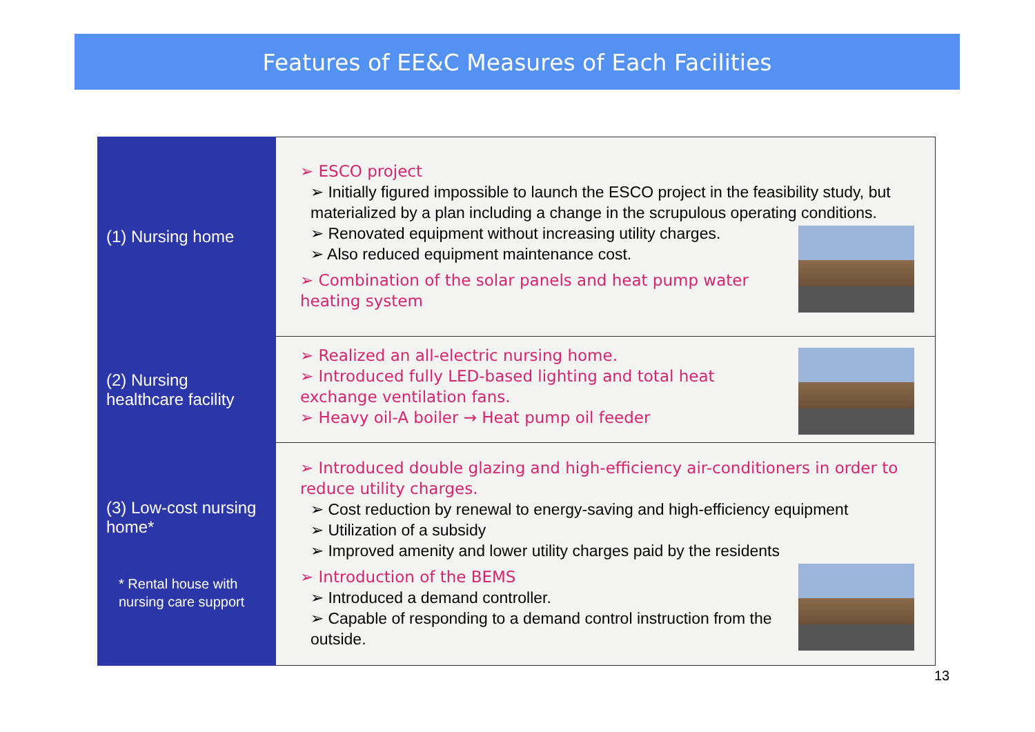Features of EE&C Measures of Each Facilities
| (1) Nursing home | ➢ ESCO project ➢ Initially figured impossible to launch the ESCO project in the feasibility study, but materialized by a plan including a change in the scrupulous operating conditions. ➢ Renovated equipment without increasing utility charges. ➢ Also reduced equipment maintenance cost. ➢ Combination of the solar panels and heat pump water heating system |
| (2) Nursing healthcare facility | ➢ Realized an all-electric nursing home. ➢ Introduced fully LED-based lighting and total heat exchange ventilation fans. ➢ Heavy oil-A boiler → Heat pump oil feeder |
| (3) Low-cost nursing home* * Rental house with nursing care support | ➢ Introduced double glazing and high-efficiency air-conditioners in order to reduce utility charges. ➢ Cost reduction by renewal to energy-saving and high-efficiency equipment ➢ Utilization of a subsidy ➢ Improved amenity and lower utility charges paid by the residents ➢ Introduction of the BEMS ➢ Introduced a demand controller. ➢ Capable of responding to a demand control instruction from the outside. |
13